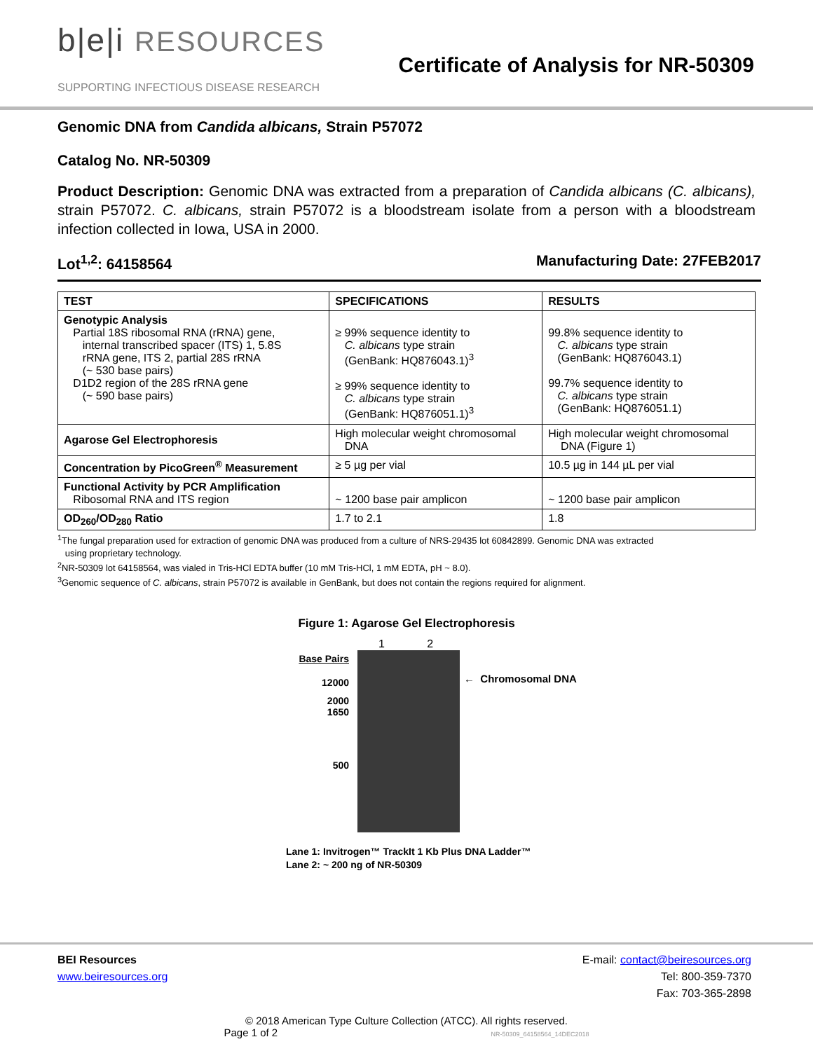b|e|i RESOURCES
SUPPORTING INFECTIOUS DISEASE RESEARCH
Certificate of Analysis for NR-50309
Genomic DNA from Candida albicans, Strain P57072
Catalog No. NR-50309
Product Description: Genomic DNA was extracted from a preparation of Candida albicans (C. albicans), strain P57072. C. albicans, strain P57072 is a bloodstream isolate from a person with a bloodstream infection collected in Iowa, USA in 2000.
Lot<sup>1,2</sup>: 64158564 Manufacturing Date: 27FEB2017
| TEST | SPECIFICATIONS | RESULTS |
| --- | --- | --- |
| Genotypic Analysis Partial 18S ribosomal RNA (rRNA) gene, internal transcribed spacer (ITS) 1, 5.8S rRNA gene, ITS 2, partial 28S rRNA (~ 530 base pairs) D1D2 region of the 28S rRNA gene (~ 590 base pairs) | ≥ 99% sequence identity to C. albicans type strain (GenBank: HQ876043.1)<sup>3</sup> ≥ 99% sequence identity to C. albicans type strain (GenBank: HQ876051.1)<sup>3</sup> | 99.8% sequence identity to C. albicans type strain (GenBank: HQ876043.1) 99.7% sequence identity to C. albicans type strain (GenBank: HQ876051.1) |
| Agarose Gel Electrophoresis | High molecular weight chromosomal DNA | High molecular weight chromosomal DNA (Figure 1) |
| Concentration by PicoGreen<sup>®</sup> Measurement | ≥ 5 µg per vial | 10.5 µg in 144 µL per vial |
| Functional Activity by PCR Amplification Ribosomal RNA and ITS region | ~ 1200 base pair amplicon | ~ 1200 base pair amplicon |
| OD<sub>260</sub>/OD<sub>280</sub> Ratio | 1.7 to 2.1 | 1.8 |
<sup>1</sup> The fungal preparation used for extraction of genomic DNA was produced from a culture of NRS-29435 lot 60842899. Genomic DNA was extracted
using proprietary technology.
<sup>2</sup> NR-50309 lot 64158564, was vialed in Tris-HCl EDTA buffer (10 mM Tris-HCl, 1 mM EDTA, pH ~ 8.0).
<sup>3</sup> Genomic sequence of C. albicans, strain P57072 is available in GenBank, but does not contain the regions required for alignment.
Figure 1: Agarose Gel Electrophoresis
Base Pairs
12000
2000
1650
500
1 2
← Chromosomal DNA
Lane 1: Invitrogen™ TrackIt 1 Kb Plus DNA Ladder™
Lane 2: ~ 200 ng of NR-50309
BEI Resources
www.beiresources.org
E-mail: contact@beiresources.org
Tel: 800-359-7370
Fax: 703-365-2898
© 2018 American Type Culture Collection (ATCC). All rights reserved.
Page 1 of 2 NR-50309_64158564_14DEC2018